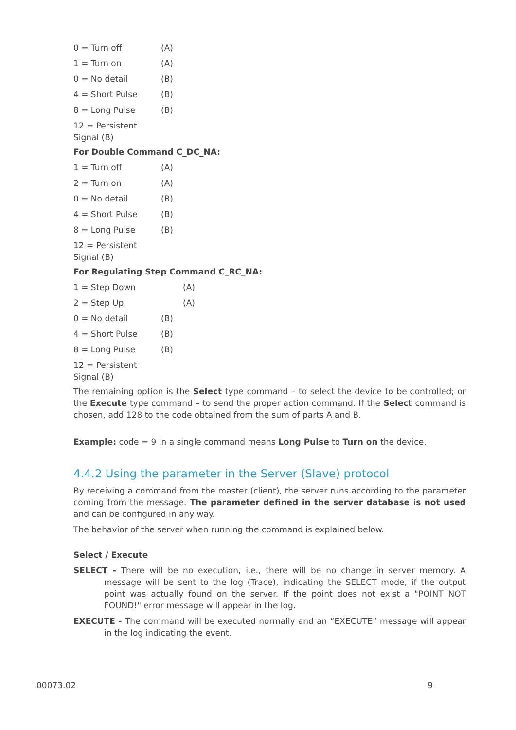0 = Turn off (A)
1 = Turn on (A)
0 = No detail (B)
4 = Short Pulse (B)
8 = Long Pulse (B)
12 = Persistent Signal (B)
For Double Command C_DC_NA:
1 = Turn off (A)
2 = Turn on (A)
0 = No detail (B)
4 = Short Pulse (B)
8 = Long Pulse (B)
12 = Persistent Signal (B)
For Regulating Step Command C_RC_NA:
1 = Step Down (A)
2 = Step Up (A)
0 = No detail (B)
4 = Short Pulse (B)
8 = Long Pulse (B)
12 = Persistent Signal (B)
The remaining option is the Select type command – to select the device to be controlled; or the Execute type command – to send the proper action command. If the Select command is chosen, add 128 to the code obtained from the sum of parts A and B.
Example: code = 9 in a single command means Long Pulse to Turn on the device.
4.4.2 Using the parameter in the Server (Slave) protocol
By receiving a command from the master (client), the server runs according to the parameter coming from the message. The parameter defined in the server database is not used and can be configured in any way.
The behavior of the server when running the command is explained below.
Select / Execute
SELECT - There will be no execution, i.e., there will be no change in server memory. A message will be sent to the log (Trace), indicating the SELECT mode, if the output point was actually found on the server. If the point does not exist a "POINT NOT FOUND!" error message will appear in the log.
EXECUTE - The command will be executed normally and an “EXECUTE” message will appear in the log indicating the event.
00073.02 9